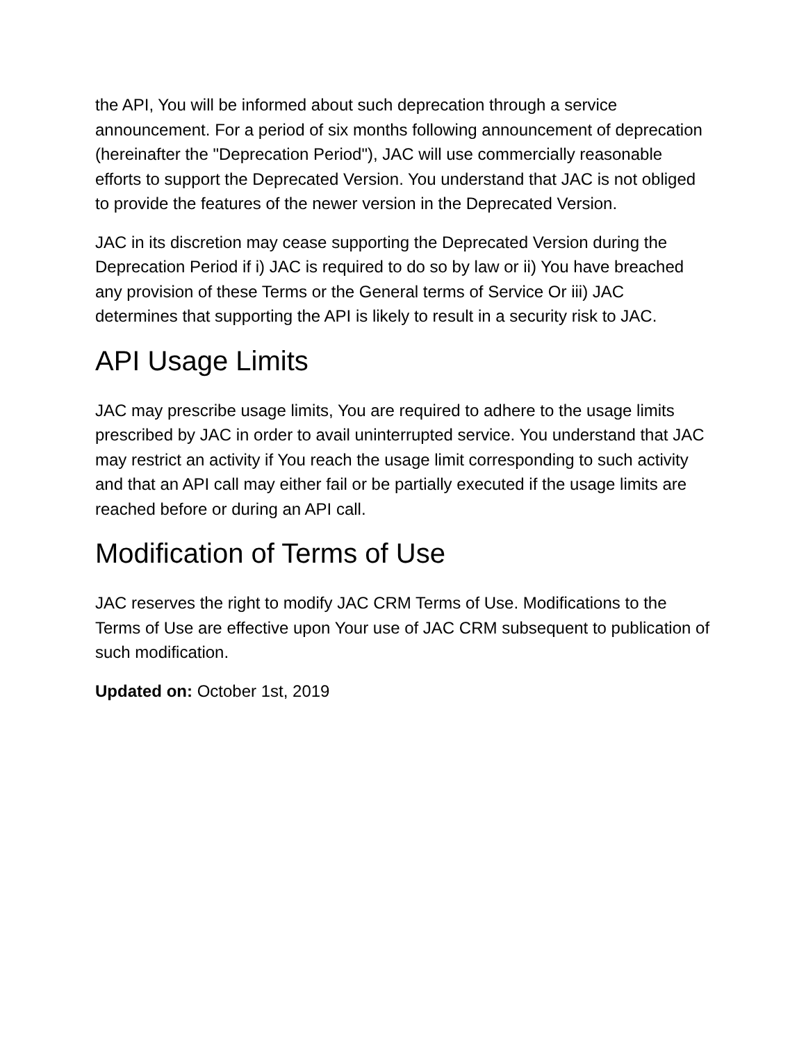the API, You will be informed about such deprecation through a service announcement. For a period of six months following announcement of deprecation (hereinafter the "Deprecation Period"), JAC will use commercially reasonable efforts to support the Deprecated Version. You understand that JAC is not obliged to provide the features of the newer version in the Deprecated Version.
JAC in its discretion may cease supporting the Deprecated Version during the Deprecation Period if i) JAC is required to do so by law or ii) You have breached any provision of these Terms or the General terms of Service Or iii) JAC determines that supporting the API is likely to result in a security risk to JAC.
API Usage Limits
JAC may prescribe usage limits, You are required to adhere to the usage limits prescribed by JAC in order to avail uninterrupted service. You understand that JAC may restrict an activity if You reach the usage limit corresponding to such activity and that an API call may either fail or be partially executed if the usage limits are reached before or during an API call.
Modification of Terms of Use
JAC reserves the right to modify JAC CRM Terms of Use. Modifications to the Terms of Use are effective upon Your use of JAC CRM subsequent to publication of such modification.
Updated on: October 1st, 2019